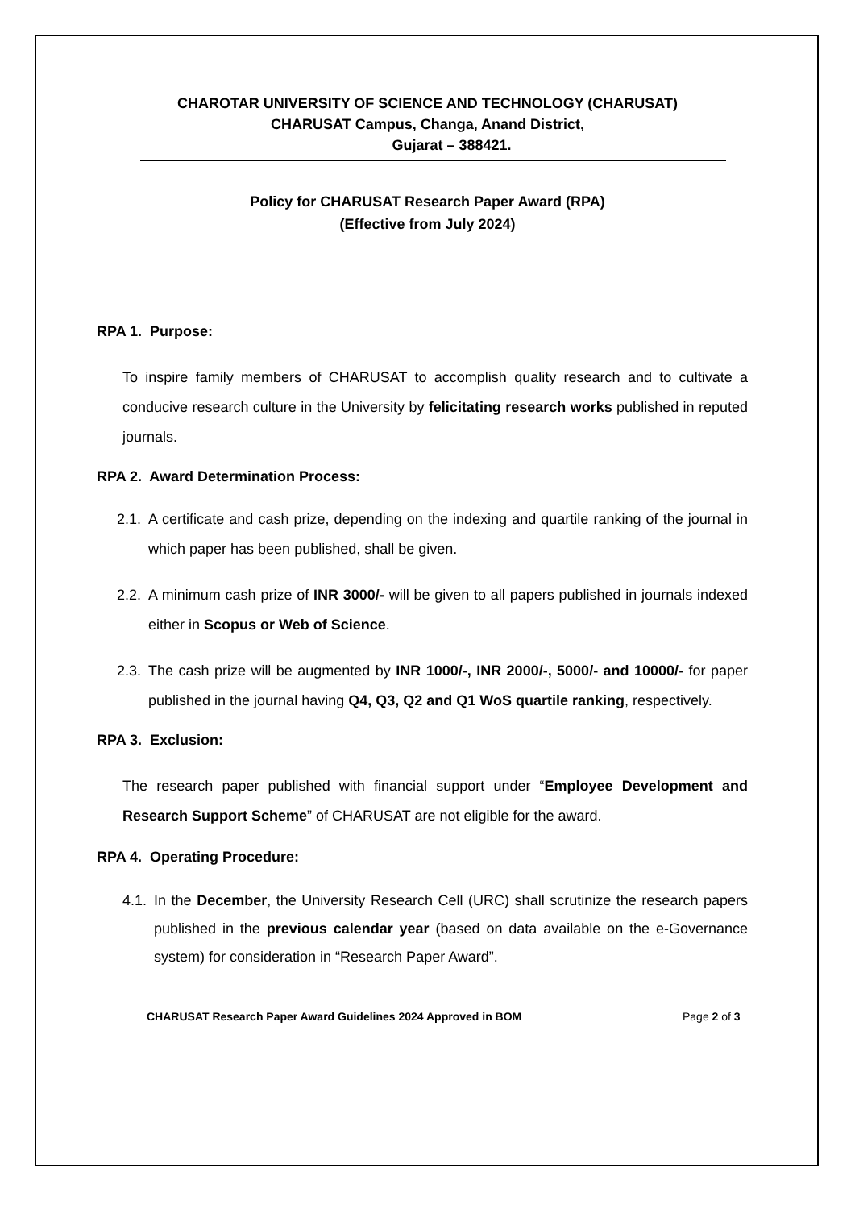CHAROTAR UNIVERSITY OF SCIENCE AND TECHNOLOGY (CHARUSAT)
CHARUSAT Campus, Changa, Anand District,
Gujarat – 388421.
Policy for CHARUSAT Research Paper Award (RPA)
(Effective from July 2024)
RPA 1. Purpose:
To inspire family members of CHARUSAT to accomplish quality research and to cultivate a conducive research culture in the University by felicitating research works published in reputed journals.
RPA 2. Award Determination Process:
2.1. A certificate and cash prize, depending on the indexing and quartile ranking of the journal in which paper has been published, shall be given.
2.2. A minimum cash prize of INR 3000/- will be given to all papers published in journals indexed either in Scopus or Web of Science.
2.3. The cash prize will be augmented by INR 1000/-, INR 2000/-, 5000/- and 10000/- for paper published in the journal having Q4, Q3, Q2 and Q1 WoS quartile ranking, respectively.
RPA 3. Exclusion:
The research paper published with financial support under “Employee Development and Research Support Scheme” of CHARUSAT are not eligible for the award.
RPA 4. Operating Procedure:
4.1. In the December, the University Research Cell (URC) shall scrutinize the research papers published in the previous calendar year (based on data available on the e-Governance system) for consideration in “Research Paper Award”.
CHARUSAT Research Paper Award Guidelines 2024 Approved in BOM Page 2 of 3